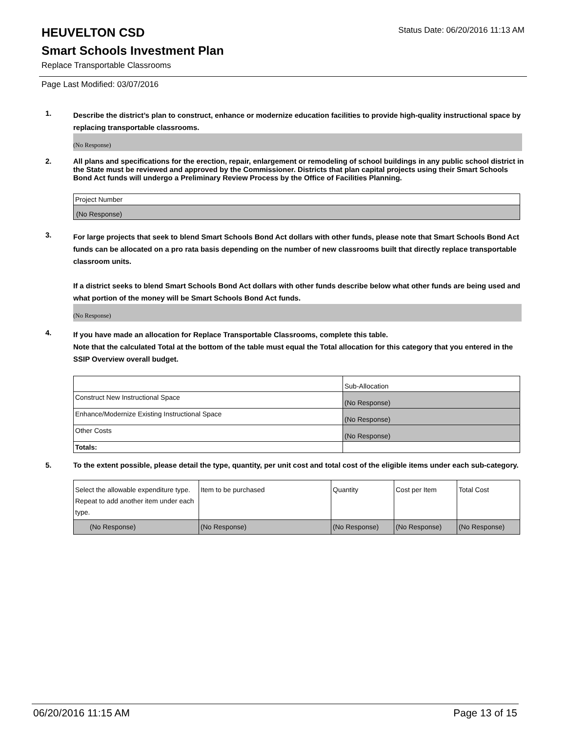HEUVELTON CSD
Status Date: 06/20/2016 11:13 AM
Smart Schools Investment Plan
Replace Transportable Classrooms
Page Last Modified: 03/07/2016
1. Describe the district’s plan to construct, enhance or modernize education facilities to provide high-quality instructional space by replacing transportable classrooms.
(No Response)
2. All plans and specifications for the erection, repair, enlargement or remodeling of school buildings in any public school district in the State must be reviewed and approved by the Commissioner. Districts that plan capital projects using their Smart Schools Bond Act funds will undergo a Preliminary Review Process by the Office of Facilities Planning.
| Project Number |
| (No Response) |
3. For large projects that seek to blend Smart Schools Bond Act dollars with other funds, please note that Smart Schools Bond Act funds can be allocated on a pro rata basis depending on the number of new classrooms built that directly replace transportable classroom units.
If a district seeks to blend Smart Schools Bond Act dollars with other funds describe below what other funds are being used and what portion of the money will be Smart Schools Bond Act funds.
(No Response)
4. If you have made an allocation for Replace Transportable Classrooms, complete this table.
Note that the calculated Total at the bottom of the table must equal the Total allocation for this category that you entered in the SSIP Overview overall budget.
| | Sub-Allocation |
| Construct New Instructional Space | (No Response) |
| Enhance/Modernize Existing Instructional Space | (No Response) |
| Other Costs | (No Response) |
| Totals: | |
5. To the extent possible, please detail the type, quantity, per unit cost and total cost of the eligible items under each sub-category.
| Select the allowable expenditure type. Repeat to add another item under each type. | Item to be purchased | Quantity | Cost per Item | Total Cost |
| (No Response) | (No Response) | (No Response) | (No Response) | (No Response) |
06/20/2016 11:15 AM Page 13 of 15